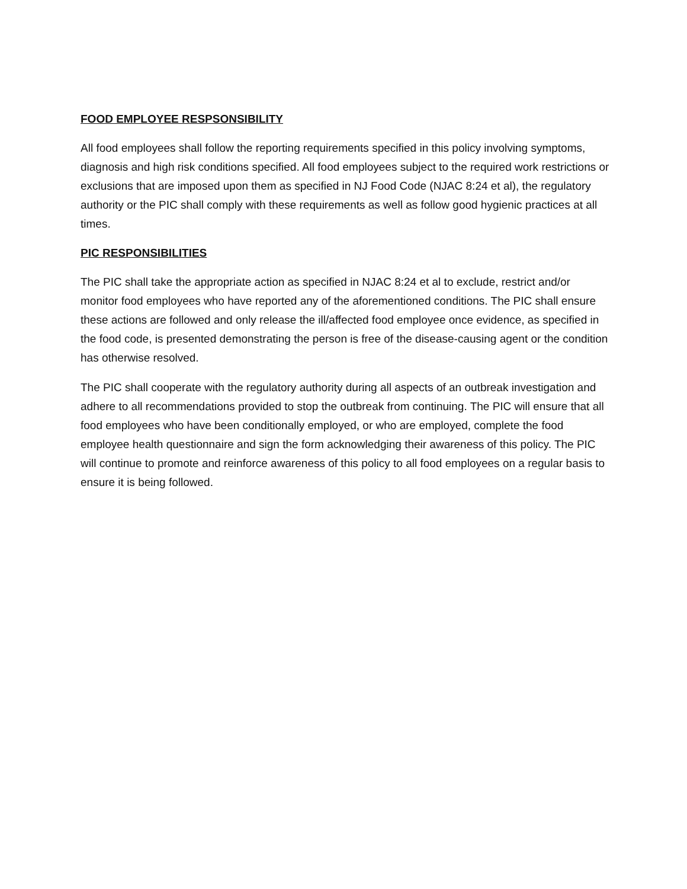FOOD EMPLOYEE RESPSONSIBILITY
All food employees shall follow the reporting requirements specified in this policy involving symptoms, diagnosis and high risk conditions specified. All food employees subject to the required work restrictions or exclusions that are imposed upon them as specified in NJ Food Code (NJAC 8:24 et al), the regulatory authority or the PIC shall comply with these requirements as well as follow good hygienic practices at all times.
PIC RESPONSIBILITIES
The PIC shall take the appropriate action as specified in NJAC 8:24 et al to exclude, restrict and/or monitor food employees who have reported any of the aforementioned conditions. The PIC shall ensure these actions are followed and only release the ill/affected food employee once evidence, as specified in the food code, is presented demonstrating the person is free of the disease-causing agent or the condition has otherwise resolved.
The PIC shall cooperate with the regulatory authority during all aspects of an outbreak investigation and adhere to all recommendations provided to stop the outbreak from continuing. The PIC will ensure that all food employees who have been conditionally employed, or who are employed, complete the food employee health questionnaire and sign the form acknowledging their awareness of this policy. The PIC will continue to promote and reinforce awareness of this policy to all food employees on a regular basis to ensure it is being followed.